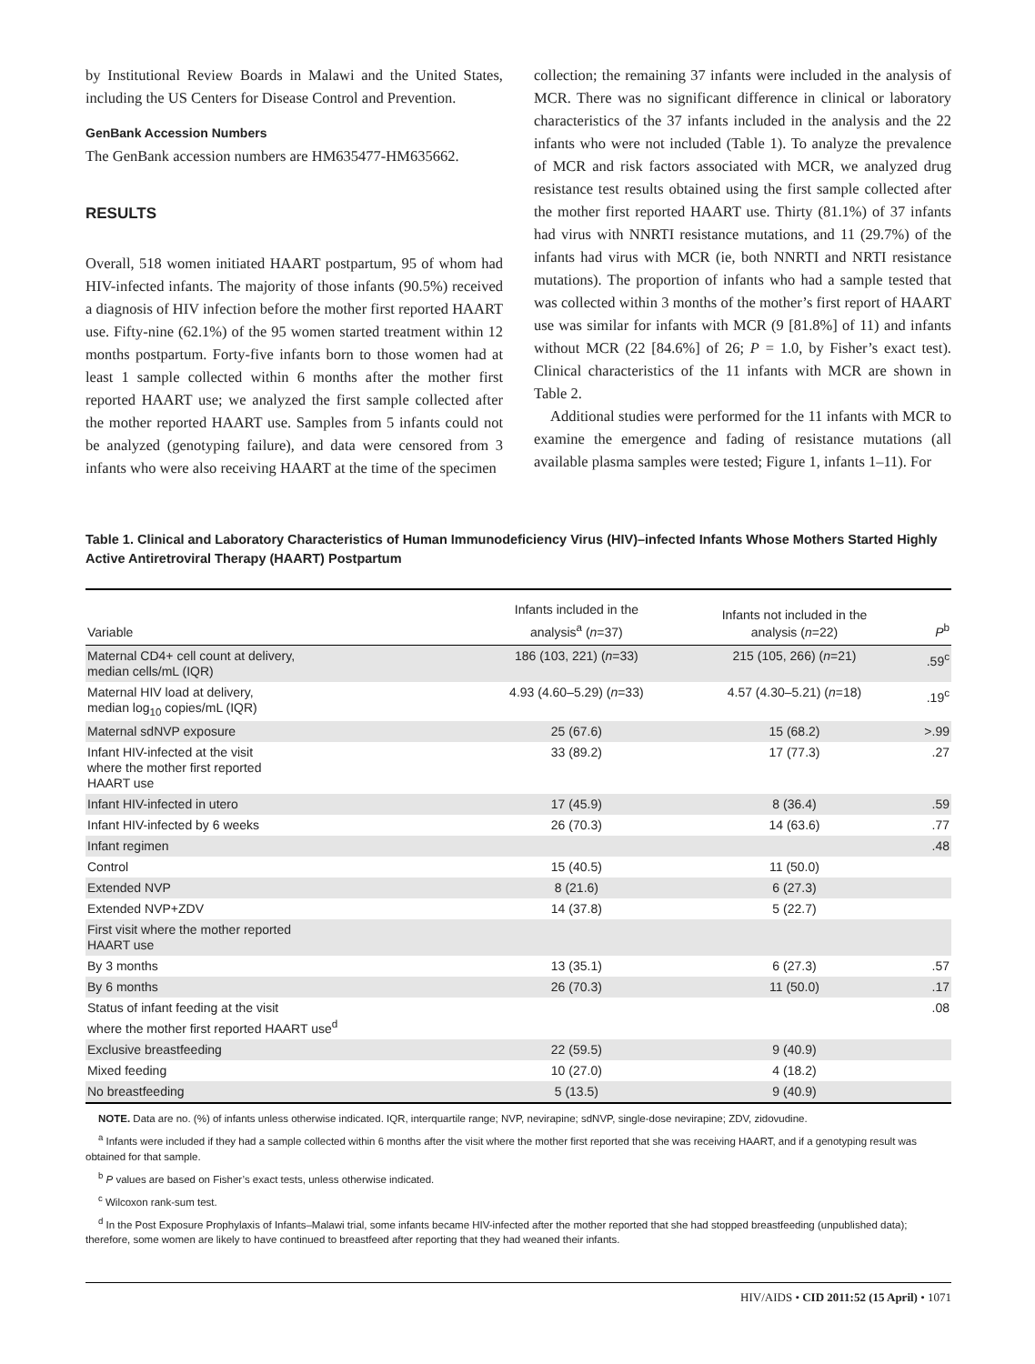by Institutional Review Boards in Malawi and the United States, including the US Centers for Disease Control and Prevention.
GenBank Accession Numbers
The GenBank accession numbers are HM635477-HM635662.
RESULTS
Overall, 518 women initiated HAART postpartum, 95 of whom had HIV-infected infants. The majority of those infants (90.5%) received a diagnosis of HIV infection before the mother first reported HAART use. Fifty-nine (62.1%) of the 95 women started treatment within 12 months postpartum. Forty-five infants born to those women had at least 1 sample collected within 6 months after the mother first reported HAART use; we analyzed the first sample collected after the mother reported HAART use. Samples from 5 infants could not be analyzed (genotyping failure), and data were censored from 3 infants who were also receiving HAART at the time of the specimen
collection; the remaining 37 infants were included in the analysis of MCR. There was no significant difference in clinical or laboratory characteristics of the 37 infants included in the analysis and the 22 infants who were not included (Table 1). To analyze the prevalence of MCR and risk factors associated with MCR, we analyzed drug resistance test results obtained using the first sample collected after the mother first reported HAART use. Thirty (81.1%) of 37 infants had virus with NNRTI resistance mutations, and 11 (29.7%) of the infants had virus with MCR (ie, both NNRTI and NRTI resistance mutations). The proportion of infants who had a sample tested that was collected within 3 months of the mother’s first report of HAART use was similar for infants with MCR (9 [81.8%] of 11) and infants without MCR (22 [84.6%] of 26; P = 1.0, by Fisher’s exact test). Clinical characteristics of the 11 infants with MCR are shown in Table 2.
Additional studies were performed for the 11 infants with MCR to examine the emergence and fading of resistance mutations (all available plasma samples were tested; Figure 1, infants 1–11). For
Table 1. Clinical and Laboratory Characteristics of Human Immunodeficiency Virus (HIV)–infected Infants Whose Mothers Started Highly Active Antiretroviral Therapy (HAART) Postpartum
| Variable | Infants included in the analysis<sup>a</sup> ( n =37) | Infants not included in the analysis ( n =22) | P<sup>b</sup> |
| --- | --- | --- | --- |
| Maternal CD4+ cell count at delivery, median cells/mL (IQR) | 186 (103, 221) ( n =33) | 215 (105, 266) ( n =21) | .59<sup>c</sup> |
| Maternal HIV load at delivery, median log<sub>10</sub> copies/mL (IQR) | 4.93 (4.60–5.29) ( n =33) | 4.57 (4.30–5.21) ( n =18) | .19<sup>c</sup> |
| Maternal sdNVP exposure | 25 (67.6) | 15 (68.2) | >.99 |
| Infant HIV-infected at the visit where the mother first reported HAART use | 33 (89.2) | 17 (77.3) | .27 |
| Infant HIV-infected in utero | 17 (45.9) | 8 (36.4) | .59 |
| Infant HIV-infected by 6 weeks | 26 (70.3) | 14 (63.6) | .77 |
| Infant regimen | | | .48 |
| Control | 15 (40.5) | 11 (50.0) | |
| Extended NVP | 8 (21.6) | 6 (27.3) | |
| Extended NVP+ZDV | 14 (37.8) | 5 (22.7) | |
| First visit where the mother reported HAART use | | | |
| By 3 months | 13 (35.1) | 6 (27.3) | .57 |
| By 6 months | 26 (70.3) | 11 (50.0) | .17 |
| Status of infant feeding at the visit where the mother first reported HAART use<sup>d</sup> | | | .08 |
| Exclusive breastfeeding | 22 (59.5) | 9 (40.9) | |
| Mixed feeding | 10 (27.0) | 4 (18.2) | |
| No breastfeeding | 5 (13.5) | 9 (40.9) | |
NOTE. Data are no. (%) of infants unless otherwise indicated. IQR, interquartile range; NVP, nevirapine; sdNVP, single-dose nevirapine; ZDV, zidovudine.
<sup>a</sup> Infants were included if they had a sample collected within 6 months after the visit where the mother first reported that she was receiving HAART, and if a genotyping result was obtained for that sample.
<sup>b</sup> P values are based on Fisher’s exact tests, unless otherwise indicated.
<sup>c</sup> Wilcoxon rank-sum test.
<sup>d</sup> In the Post Exposure Prophylaxis of Infants–Malawi trial, some infants became HIV-infected after the mother reported that she had stopped breastfeeding (unpublished data); therefore, some women are likely to have continued to breastfeed after reporting that they had weaned their infants.
HIV/AIDS • CID 2011:52 (15 April) • 1071